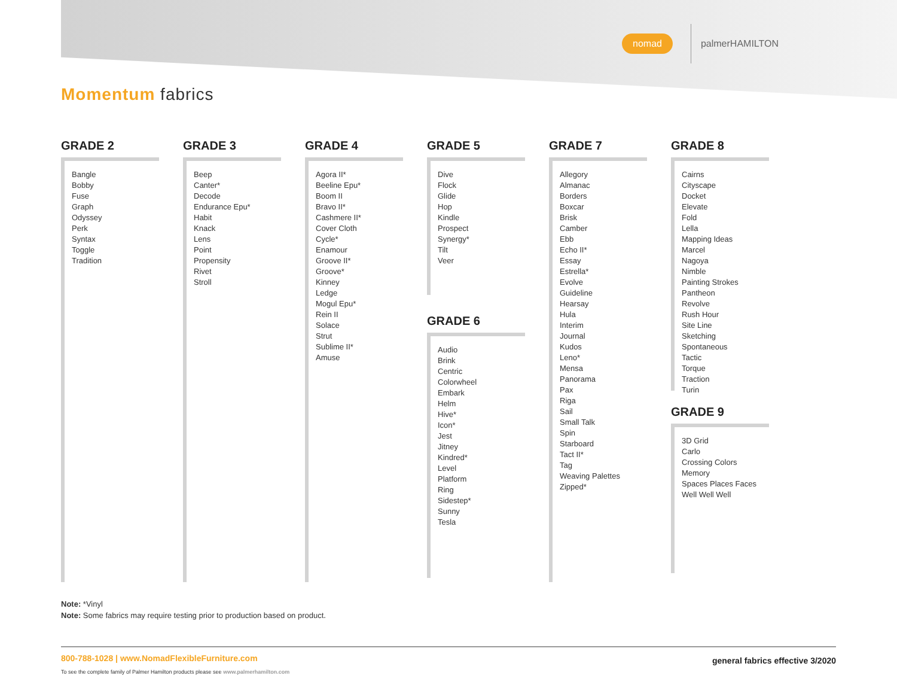nomad palmerHAMILTON
Momentum fabrics
GRADE 2
Bangle
Bobby
Fuse
Graph
Odyssey
Perk
Syntax
Toggle
Tradition
GRADE 3
Beep
Canter*
Decode
Endurance Epu*
Habit
Knack
Lens
Point
Propensity
Rivet
Stroll
GRADE 4
Agora II*
Beeline Epu*
Boom II
Bravo II*
Cashmere II*
Cover Cloth
Cycle*
Enamour
Groove II*
Groove*
Kinney
Ledge
Mogul Epu*
Rein II
Solace
Strut
Sublime II*
Amuse
GRADE 5
Dive
Flock
Glide
Hop
Kindle
Prospect
Synergy*
Tilt
Veer
GRADE 6
Audio
Brink
Centric
Colorwheel
Embark
Helm
Hive*
Icon*
Jest
Jitney
Kindred*
Level
Platform
Ring
Sidestep*
Sunny
Tesla
GRADE 7
Allegory
Almanac
Borders
Boxcar
Brisk
Camber
Ebb
Echo II*
Essay
Estrella*
Evolve
Guideline
Hearsay
Hula
Interim
Journal
Kudos
Leno*
Mensa
Panorama
Pax
Riga
Sail
Small Talk
Spin
Starboard
Tact II*
Tag
Weaving Palettes
Zipped*
GRADE 8
Cairns
Cityscape
Docket
Elevate
Fold
Lella
Mapping Ideas
Marcel
Nagoya
Nimble
Painting Strokes
Pantheon
Revolve
Rush Hour
Site Line
Sketching
Spontaneous
Tactic
Torque
Traction
Turin
GRADE 9
3D Grid
Carlo
Crossing Colors
Memory
Spaces Places Faces
Well Well Well
Note: *Vinyl
Note: Some fabrics may require testing prior to production based on product.
800-788-1028 | www.NomadFlexibleFurniture.com
To see the complete family of Palmer Hamilton products please see www.palmerhamilton.com
general fabrics effective 3/2020